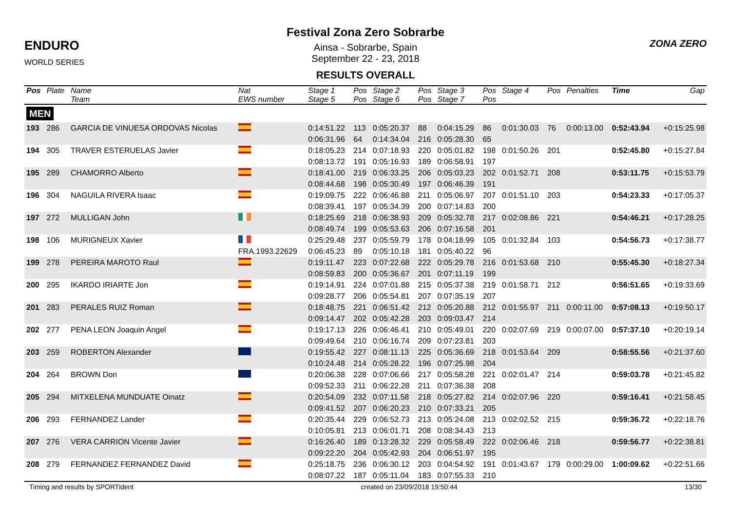ENDURO
WORLD SERIES
Festival Zona Zero Sobrarbe
Ainsa - Sobrarbe, Spain
September 22 - 23, 2018
RESULTS OVERALL
ZONA ZERO
| Pos | Plate | Name | Nat | Stage 1 | Pos | Stage 2 | Pos | Stage 3 | Pos | Stage 4 | Pos | Penalties | Time | Gap |
| --- | --- | --- | --- | --- | --- | --- | --- | --- | --- | --- | --- | --- | --- | --- |
| | | Team | EWS number | Stage 5 | Pos | Stage 6 | Pos | Stage 7 | Pos | | | | | |
| MEN | | | | | | | | | | | | | | |
| 193 | 286 | GARCIA DE VINUESA ORDOVAS Nicolas | | 0:14:51.22 | 113 | 0:05:20.37 | 88 | 0:04:15.29 | 86 | 0:01:30.03 | 76 | 0:00:13.00 | 0:52:43.94 | +0:15:25.98 |
| | | | | 0:06:31.96 | 64 | 0:14:34.04 | 216 | 0:05:28.30 | 65 | | | | | |
| 194 | 305 | TRAVER ESTERUELAS Javier | | 0:18:05.23 | 214 | 0:07:18.93 | 220 | 0:05:01.82 | 198 | 0:01:50.26 | 201 | | 0:52:45.80 | +0:15:27.84 |
| | | | | 0:08:13.72 | 191 | 0:05:16.93 | 189 | 0:06:58.91 | 197 | | | | | |
| 195 | 289 | CHAMORRO Alberto | | 0:18:41.00 | 219 | 0:06:33.25 | 206 | 0:05:03.23 | 202 | 0:01:52.71 | 208 | | 0:53:11.75 | +0:15:53.79 |
| | | | | 0:08:44.68 | 198 | 0:05:30.49 | 197 | 0:06:46.39 | 191 | | | | | |
| 196 | 304 | NAGUILA RIVERA Isaac | | 0:19:09.75 | 222 | 0:06:46.88 | 211 | 0:05:06.97 | 207 | 0:01:51.10 | 203 | | 0:54:23.33 | +0:17:05.37 |
| | | | | 0:08:39.41 | 197 | 0:05:34.39 | 200 | 0:07:14.83 | 200 | | | | | |
| 197 | 272 | MULLIGAN John | | 0:18:25.69 | 218 | 0:06:38.93 | 209 | 0:05:32.78 | 217 | 0:02:08.86 | 221 | | 0:54:46.21 | +0:17:28.25 |
| | | | | 0:08:49.74 | 199 | 0:05:53.63 | 206 | 0:07:16.58 | 201 | | | | | |
| 198 | 106 | MURIGNEUX Xavier | | 0:25:29.48 | 237 | 0:05:59.79 | 178 | 0:04:18.99 | 105 | 0:01:32.84 | 103 | | 0:54:56.73 | +0:17:38.77 |
| | | | FRA.1993.22629 | 0:06:45.23 | 89 | 0:05:10.18 | 181 | 0:05:40.22 | 96 | | | | | |
| 199 | 278 | PEREIRA MAROTO Raul | | 0:19:11.47 | 223 | 0:07:22.68 | 222 | 0:05:29.78 | 216 | 0:01:53.68 | 210 | | 0:55:45.30 | +0:18:27.34 |
| | | | | 0:08:59.83 | 200 | 0:05:36.67 | 201 | 0:07:11.19 | 199 | | | | | |
| 200 | 295 | IKARDO IRIARTE Jon | | 0:19:14.91 | 224 | 0:07:01.88 | 215 | 0:05:37.38 | 219 | 0:01:58.71 | 212 | | 0:56:51.65 | +0:19:33.69 |
| | | | | 0:09:28.77 | 206 | 0:05:54.81 | 207 | 0:07:35.19 | 207 | | | | | |
| 201 | 283 | PERALES RUIZ Roman | | 0:18:48.75 | 221 | 0:06:51.42 | 212 | 0:05:20.88 | 212 | 0:01:55.97 | 211 | 0:00:11.00 | 0:57:08.13 | +0:19:50.17 |
| | | | | 0:09:14.47 | 202 | 0:05:42.28 | 203 | 0:09:03.47 | 214 | | | | | |
| 202 | 277 | PENA LEON Joaquin Angel | | 0:19:17.13 | 226 | 0:06:46.41 | 210 | 0:05:49.01 | 220 | 0:02:07.69 | 219 | 0:00:07.00 | 0:57:37.10 | +0:20:19.14 |
| | | | | 0:09:49.64 | 210 | 0:06:16.74 | 209 | 0:07:23.81 | 203 | | | | | |
| 203 | 259 | ROBERTON Alexander | | 0:19:55.42 | 227 | 0:08:11.13 | 225 | 0:05:36.69 | 218 | 0:01:53.64 | 209 | | 0:58:55.56 | +0:21:37.60 |
| | | | | 0:10:24.48 | 214 | 0:05:28.22 | 196 | 0:07:25.98 | 204 | | | | | |
| 204 | 264 | BROWN Don | | 0:20:06.38 | 228 | 0:07:06.66 | 217 | 0:05:58.28 | 221 | 0:02:01.47 | 214 | | 0:59:03.78 | +0:21:45.82 |
| | | | | 0:09:52.33 | 211 | 0:06:22.28 | 211 | 0:07:36.38 | 208 | | | | | |
| 205 | 294 | MITXELENA MUNDUATE Oinatz | | 0:20:54.09 | 232 | 0:07:11.58 | 218 | 0:05:27.82 | 214 | 0:02:07.96 | 220 | | 0:59:16.41 | +0:21:58.45 |
| | | | | 0:09:41.52 | 207 | 0:06:20.23 | 210 | 0:07:33.21 | 205 | | | | | |
| 206 | 293 | FERNANDEZ Lander | | 0:20:35.44 | 229 | 0:06:52.73 | 213 | 0:05:24.08 | 213 | 0:02:02.52 | 215 | | 0:59:36.72 | +0:22:18.76 |
| | | | | 0:10:05.81 | 213 | 0:06:01.71 | 208 | 0:08:34.43 | 213 | | | | | |
| 207 | 276 | VERA CARRION Vicente Javier | | 0:16:26.40 | 189 | 0:13:28.32 | 229 | 0:05:58.49 | 222 | 0:02:06.46 | 218 | | 0:59:56.77 | +0:22:38.81 |
| | | | | 0:09:22.20 | 204 | 0:05:42.93 | 204 | 0:06:51.97 | 195 | | | | | |
| 208 | 279 | FERNANDEZ FERNANDEZ David | | 0:25:18.75 | 236 | 0:06:30.12 | 203 | 0:04:54.92 | 191 | 0:01:43.67 | 179 | 0:00:29.00 | 1:00:09.62 | +0:22:51.66 |
| | | | | 0:08:07.22 | 187 | 0:05:11.04 | 183 | 0:07:55.33 | 210 | | | | | |
Timing and results by SPORTident created on 23/09/2018 19:50:44 13/30